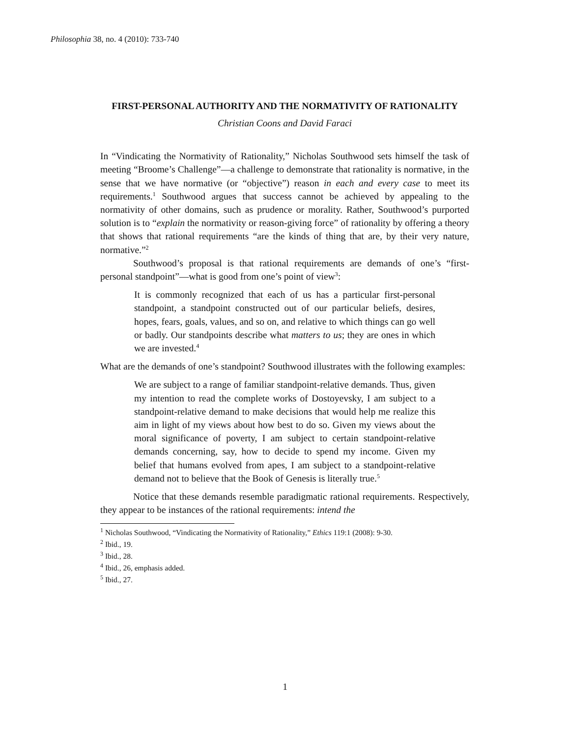Philosophia 38, no. 4 (2010): 733-740
FIRST-PERSONAL AUTHORITY AND THE NORMATIVITY OF RATIONALITY
Christian Coons and David Faraci
In “Vindicating the Normativity of Rationality,” Nicholas Southwood sets himself the task of meeting “Broome’s Challenge”—a challenge to demonstrate that rationality is normative, in the sense that we have normative (or “objective”) reason in each and every case to meet its requirements.<sup>1</sup> Southwood argues that success cannot be achieved by appealing to the normativity of other domains, such as prudence or morality. Rather, Southwood’s purported solution is to “explain the normativity or reason-giving force” of rationality by offering a theory that shows that rational requirements “are the kinds of thing that are, by their very nature, normative.”<sup>2</sup>
Southwood’s proposal is that rational requirements are demands of one’s “first-personal standpoint”—what is good from one’s point of view<sup>3</sup>:
It is commonly recognized that each of us has a particular first-personal standpoint, a standpoint constructed out of our particular beliefs, desires, hopes, fears, goals, values, and so on, and relative to which things can go well or badly. Our standpoints describe what matters to us; they are ones in which we are invested.<sup>4</sup>
What are the demands of one’s standpoint? Southwood illustrates with the following examples:
We are subject to a range of familiar standpoint-relative demands. Thus, given my intention to read the complete works of Dostoyevsky, I am subject to a standpoint-relative demand to make decisions that would help me realize this aim in light of my views about how best to do so. Given my views about the moral significance of poverty, I am subject to certain standpoint-relative demands concerning, say, how to decide to spend my income. Given my belief that humans evolved from apes, I am subject to a standpoint-relative demand not to believe that the Book of Genesis is literally true.<sup>5</sup>
Notice that these demands resemble paradigmatic rational requirements. Respectively, they appear to be instances of the rational requirements: intend the
<sup>1</sup> Nicholas Southwood, “Vindicating the Normativity of Rationality,” Ethics 119:1 (2008): 9-30.
<sup>2</sup> Ibid., 19.
<sup>3</sup> Ibid., 28.
<sup>4</sup> Ibid., 26, emphasis added.
<sup>5</sup> Ibid., 27.
1